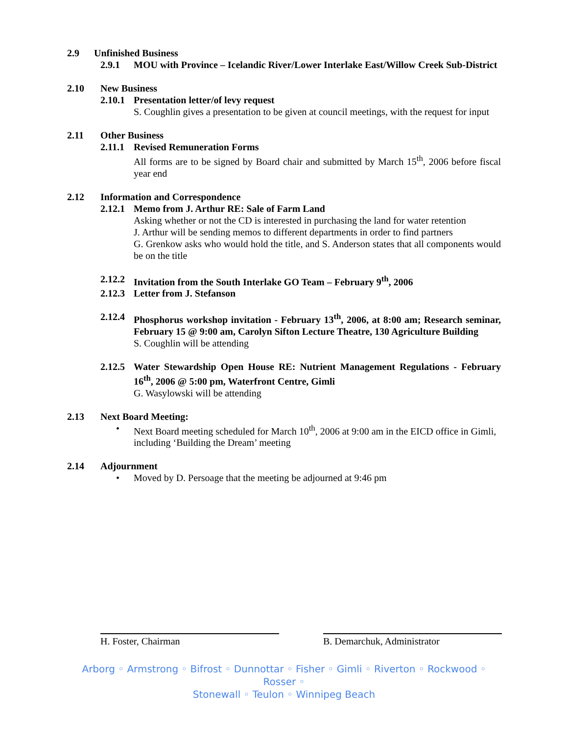2.9 Unfinished Business
2.9.1 MOU with Province – Icelandic River/Lower Interlake East/Willow Creek Sub-District
2.10 New Business
2.10.1 Presentation letter/of levy request
S. Coughlin gives a presentation to be given at council meetings, with the request for input
2.11 Other Business
2.11.1 Revised Remuneration Forms
All forms are to be signed by Board chair and submitted by March 15<sup>th</sup>, 2006 before fiscal year end
2.12 Information and Correspondence
2.12.1 Memo from J. Arthur RE: Sale of Farm Land
Asking whether or not the CD is interested in purchasing the land for water retention
J. Arthur will be sending memos to different departments in order to find partners
G. Grenkow asks who would hold the title, and S. Anderson states that all components would be on the title
2.12.2 Invitation from the South Interlake GO Team – February 9<sup>th</sup>, 2006
2.12.3 Letter from J. Stefanson
2.12.4 Phosphorus workshop invitation - February 13<sup>th</sup>, 2006, at 8:00 am; Research seminar, February 15 @ 9:00 am, Carolyn Sifton Lecture Theatre, 130 Agriculture Building
S. Coughlin will be attending
2.12.5 Water Stewardship Open House RE: Nutrient Management Regulations - February 16<sup>th</sup>, 2006 @ 5:00 pm, Waterfront Centre, Gimli
G. Wasylowski will be attending
2.13 Next Board Meeting:
• Next Board meeting scheduled for March 10<sup>th</sup>, 2006 at 9:00 am in the EICD office in Gimli, including ‘Building the Dream’ meeting
2.14 Adjournment
• Moved by D. Persoage that the meeting be adjourned at 9:46 pm
H. Foster, Chairman B. Demarchuk, Administrator
Arborg ◦ Armstrong ◦ Bifrost ◦ Dunnottar ◦ Fisher ◦ Gimli ◦ Riverton ◦ Rockwood ◦ Rosser ◦
Stonewall ◦ Teulon ◦ Winnipeg Beach